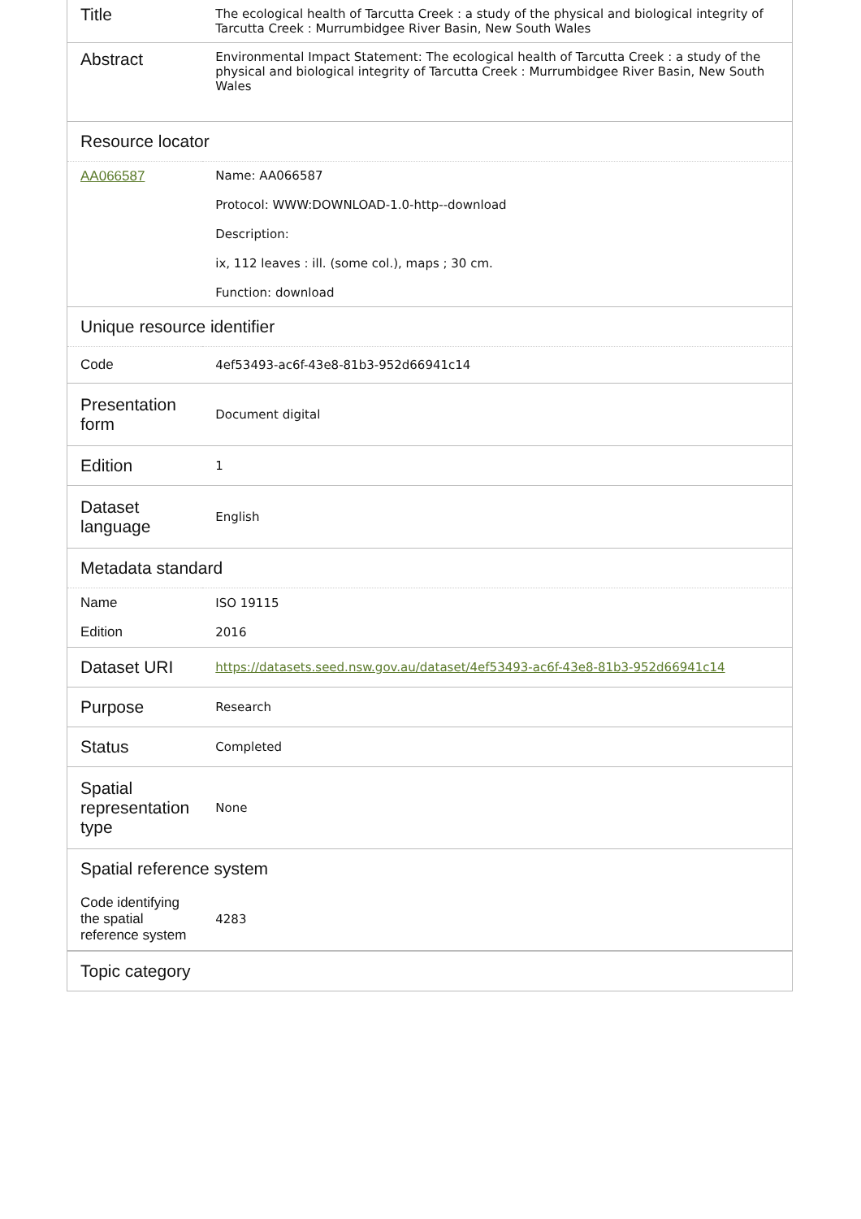| Title | The ecological health of Tarcutta Creek : a study of the physical and biological integrity of Tarcutta Creek : Murrumbidgee River Basin, New South Wales |
| Abstract | Environmental Impact Statement: The ecological health of Tarcutta Creek : a study of the physical and biological integrity of Tarcutta Creek : Murrumbidgee River Basin, New South Wales |
| Resource locator | |
| AA066587 | Name: AA066587 Protocol: WWW:DOWNLOAD-1.0-http--download Description: ix, 112 leaves : ill. (some col.), maps ; 30 cm. Function: download |
| Unique resource identifier | |
| Code | 4ef53493-ac6f-43e8-81b3-952d66941c14 |
| Presentation form | Document digital |
| Edition | 1 |
| Dataset language | English |
| Metadata standard | |
| Name | ISO 19115 |
| Edition | 2016 |
| Dataset URI | https://datasets.seed.nsw.gov.au/dataset/4ef53493-ac6f-43e8-81b3-952d66941c14 |
| Purpose | Research |
| Status | Completed |
| Spatial representation type | None |
| Spatial reference system | |
| Code identifying the spatial reference system | 4283 |
| Topic category | |